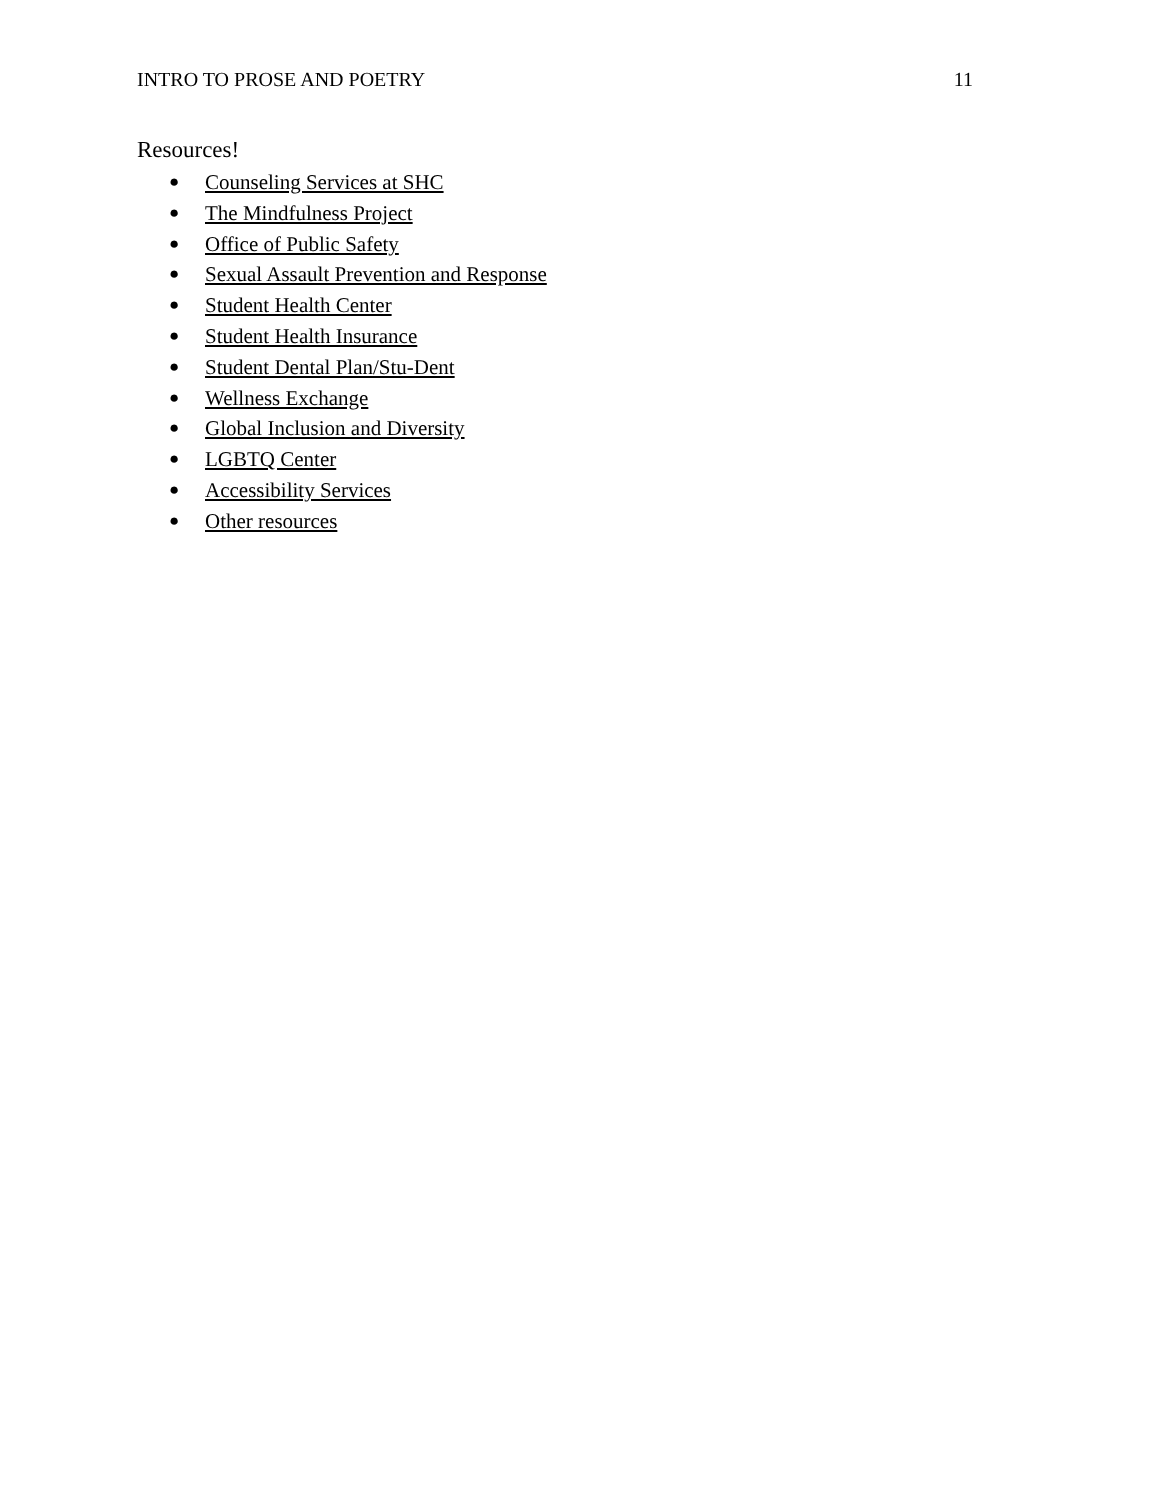INTRO TO PROSE AND POETRY 11
Resources!
● Counseling Services at SHC
● The Mindfulness Project
● Office of Public Safety
● Sexual Assault Prevention and Response
● Student Health Center
● Student Health Insurance
● Student Dental Plan/Stu-Dent
● Wellness Exchange
● Global Inclusion and Diversity
● LGBTQ Center
● Accessibility Services
● Other resources